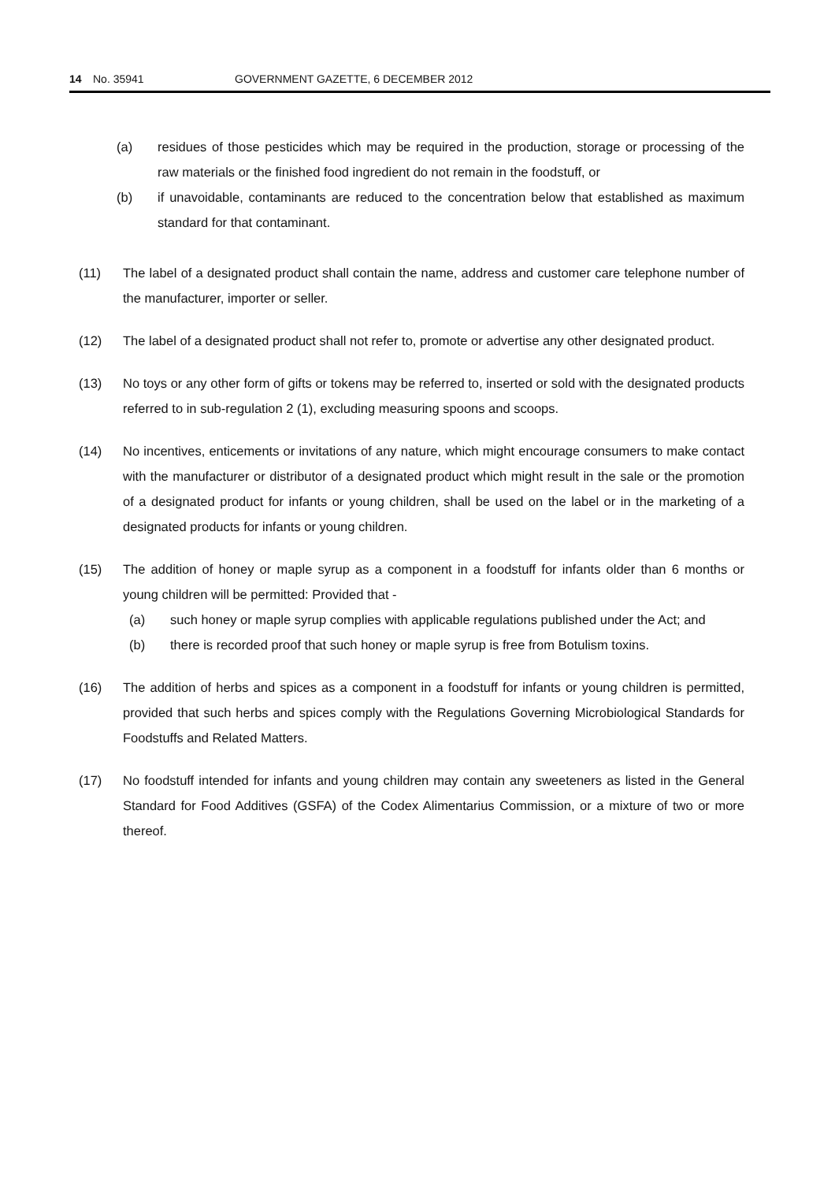14 No. 35941 GOVERNMENT GAZETTE, 6 DECEMBER 2012
(a) residues of those pesticides which may be required in the production, storage or processing of the raw materials or the finished food ingredient do not remain in the foodstuff, or
(b) if unavoidable, contaminants are reduced to the concentration below that established as maximum standard for that contaminant.
(11) The label of a designated product shall contain the name, address and customer care telephone number of the manufacturer, importer or seller.
(12) The label of a designated product shall not refer to, promote or advertise any other designated product.
(13) No toys or any other form of gifts or tokens may be referred to, inserted or sold with the designated products referred to in sub-regulation 2 (1), excluding measuring spoons and scoops.
(14) No incentives, enticements or invitations of any nature, which might encourage consumers to make contact with the manufacturer or distributor of a designated product which might result in the sale or the promotion of a designated product for infants or young children, shall be used on the label or in the marketing of a designated products for infants or young children.
(15) The addition of honey or maple syrup as a component in a foodstuff for infants older than 6 months or young children will be permitted: Provided that -
(a) such honey or maple syrup complies with applicable regulations published under the Act; and
(b) there is recorded proof that such honey or maple syrup is free from Botulism toxins.
(16) The addition of herbs and spices as a component in a foodstuff for infants or young children is permitted, provided that such herbs and spices comply with the Regulations Governing Microbiological Standards for Foodstuffs and Related Matters.
(17) No foodstuff intended for infants and young children may contain any sweeteners as listed in the General Standard for Food Additives (GSFA) of the Codex Alimentarius Commission, or a mixture of two or more thereof.